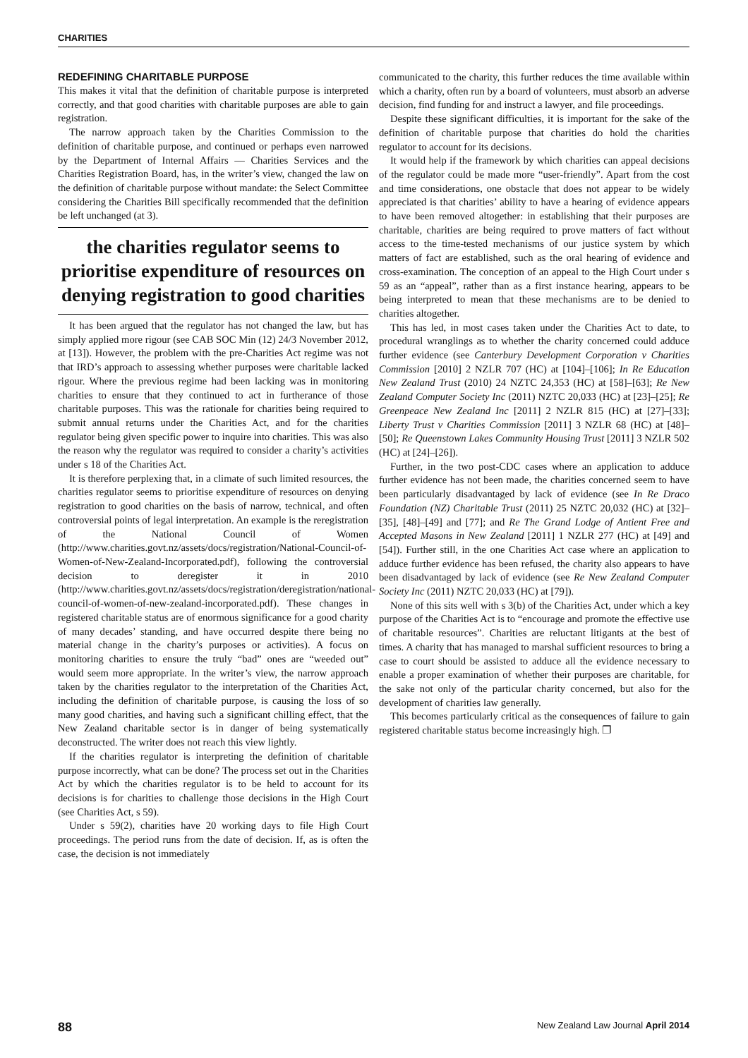CHARITIES
REDEFINING CHARITABLE PURPOSE
This makes it vital that the definition of charitable purpose is interpreted correctly, and that good charities with charitable purposes are able to gain registration.
The narrow approach taken by the Charities Commission to the definition of charitable purpose, and continued or perhaps even narrowed by the Department of Internal Affairs — Charities Services and the Charities Registration Board, has, in the writer’s view, changed the law on the definition of charitable purpose without mandate: the Select Committee considering the Charities Bill specifically recommended that the definition be left unchanged (at 3).
the charities regulator seems to prioritise expenditure of resources on denying registration to good charities
It has been argued that the regulator has not changed the law, but has simply applied more rigour (see CAB SOC Min (12) 24/3 November 2012, at [13]). However, the problem with the pre-Charities Act regime was not that IRD’s approach to assessing whether purposes were charitable lacked rigour. Where the previous regime had been lacking was in monitoring charities to ensure that they continued to act in furtherance of those charitable purposes. This was the rationale for charities being required to submit annual returns under the Charities Act, and for the charities regulator being given specific power to inquire into charities. This was also the reason why the regulator was required to consider a charity’s activities under s 18 of the Charities Act.
It is therefore perplexing that, in a climate of such limited resources, the charities regulator seems to prioritise expenditure of resources on denying registration to good charities on the basis of narrow, technical, and often controversial points of legal interpretation. An example is the reregistration of the National Council of Women (http://www.charities.govt.nz/assets/docs/registration/National-Council-of-Women-of-New-Zealand-Incorporated.pdf), following the controversial decision to deregister it in 2010 (http://www.charities.govt.nz/assets/docs/registration/deregistration/national-council-of-women-of-new-zealand-incorporated.pdf). These changes in registered charitable status are of enormous significance for a good charity of many decades’ standing, and have occurred despite there being no material change in the charity’s purposes or activities). A focus on monitoring charities to ensure the truly “bad” ones are “weeded out” would seem more appropriate. In the writer’s view, the narrow approach taken by the charities regulator to the interpretation of the Charities Act, including the definition of charitable purpose, is causing the loss of so many good charities, and having such a significant chilling effect, that the New Zealand charitable sector is in danger of being systematically deconstructed. The writer does not reach this view lightly.
If the charities regulator is interpreting the definition of charitable purpose incorrectly, what can be done? The process set out in the Charities Act by which the charities regulator is to be held to account for its decisions is for charities to challenge those decisions in the High Court (see Charities Act, s 59).
Under s 59(2), charities have 20 working days to file High Court proceedings. The period runs from the date of decision. If, as is often the case, the decision is not immediately
communicated to the charity, this further reduces the time available within which a charity, often run by a board of volunteers, must absorb an adverse decision, find funding for and instruct a lawyer, and file proceedings.
Despite these significant difficulties, it is important for the sake of the definition of charitable purpose that charities do hold the charities regulator to account for its decisions.
It would help if the framework by which charities can appeal decisions of the regulator could be made more “user-friendly”. Apart from the cost and time considerations, one obstacle that does not appear to be widely appreciated is that charities’ ability to have a hearing of evidence appears to have been removed altogether: in establishing that their purposes are charitable, charities are being required to prove matters of fact without access to the time-tested mechanisms of our justice system by which matters of fact are established, such as the oral hearing of evidence and cross-examination. The conception of an appeal to the High Court under s 59 as an “appeal”, rather than as a first instance hearing, appears to be being interpreted to mean that these mechanisms are to be denied to charities altogether.
This has led, in most cases taken under the Charities Act to date, to procedural wranglings as to whether the charity concerned could adduce further evidence (see Canterbury Development Corporation v Charities Commission [2010] 2 NZLR 707 (HC) at [104]–[106]; In Re Education New Zealand Trust (2010) 24 NZTC 24,353 (HC) at [58]–[63]; Re New Zealand Computer Society Inc (2011) NZTC 20,033 (HC) at [23]–[25]; Re Greenpeace New Zealand Inc [2011] 2 NZLR 815 (HC) at [27]–[33]; Liberty Trust v Charities Commission [2011] 3 NZLR 68 (HC) at [48]–[50]; Re Queenstown Lakes Community Housing Trust [2011] 3 NZLR 502 (HC) at [24]–[26]).
Further, in the two post-CDC cases where an application to adduce further evidence has not been made, the charities concerned seem to have been particularly disadvantaged by lack of evidence (see In Re Draco Foundation (NZ) Charitable Trust (2011) 25 NZTC 20,032 (HC) at [32]–[35], [48]–[49] and [77]; and Re The Grand Lodge of Antient Free and Accepted Masons in New Zealand [2011] 1 NZLR 277 (HC) at [49] and [54]). Further still, in the one Charities Act case where an application to adduce further evidence has been refused, the charity also appears to have been disadvantaged by lack of evidence (see Re New Zealand Computer Society Inc (2011) NZTC 20,033 (HC) at [79]).
None of this sits well with s 3(b) of the Charities Act, under which a key purpose of the Charities Act is to “encourage and promote the effective use of charitable resources”. Charities are reluctant litigants at the best of times. A charity that has managed to marshal sufficient resources to bring a case to court should be assisted to adduce all the evidence necessary to enable a proper examination of whether their purposes are charitable, for the sake not only of the particular charity concerned, but also for the development of charities law generally.
This becomes particularly critical as the consequences of failure to gain registered charitable status become increasingly high. ❐
88 New Zealand Law Journal April 2014